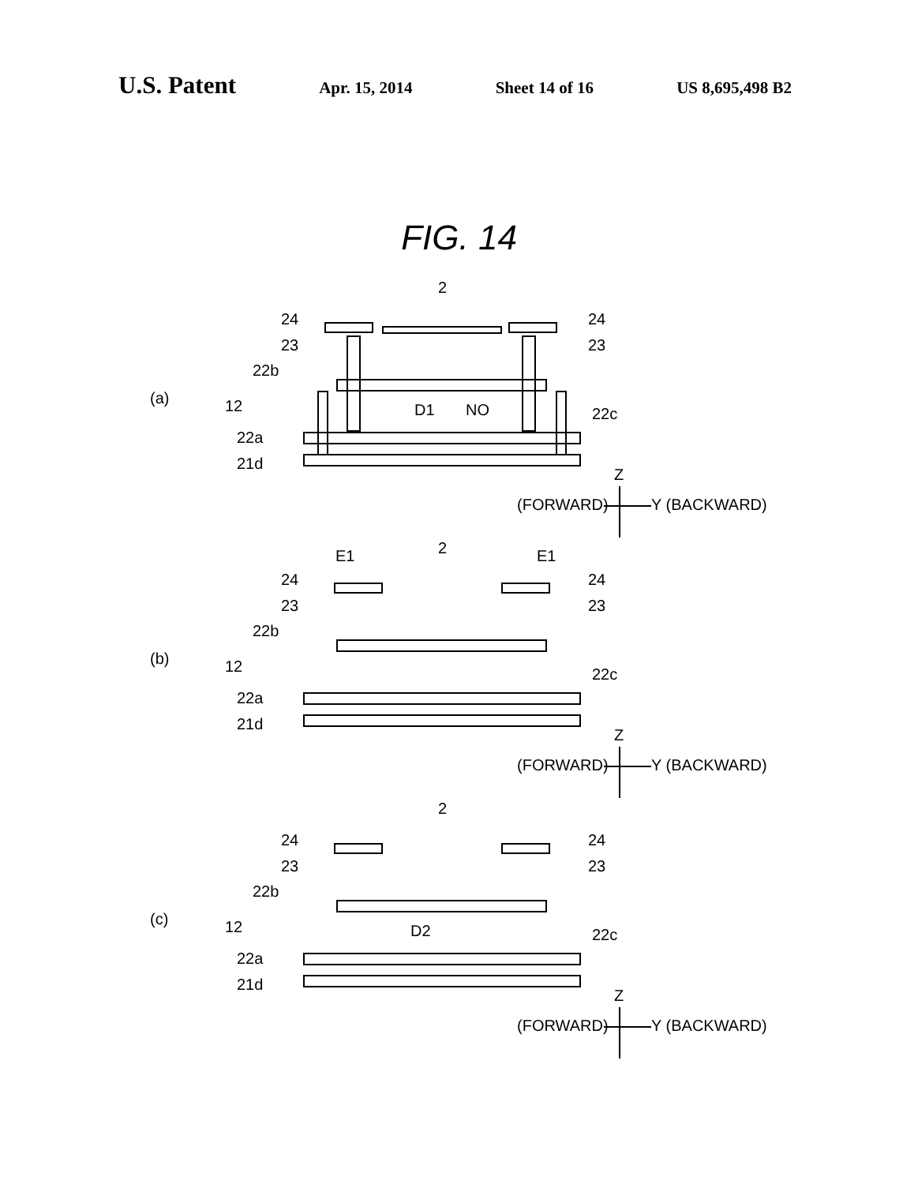U.S. Patent Apr. 15, 2014 Sheet 14 of 16 US 8,695,498 B2
FIG. 14
2
24
24
23
23
22b
22c
12
(a)
22a
21d
D1
NO
(FORWARD)
Y (BACKWARD)
Z
2
E1
E1
24
24
23
23
22b
22c
12
(b)
22a
21d
(FORWARD)
Y (BACKWARD)
Z
2
24
24
23
23
22b
22c
12
(c)
D2
22a
21d
(FORWARD)
Y (BACKWARD)
Z